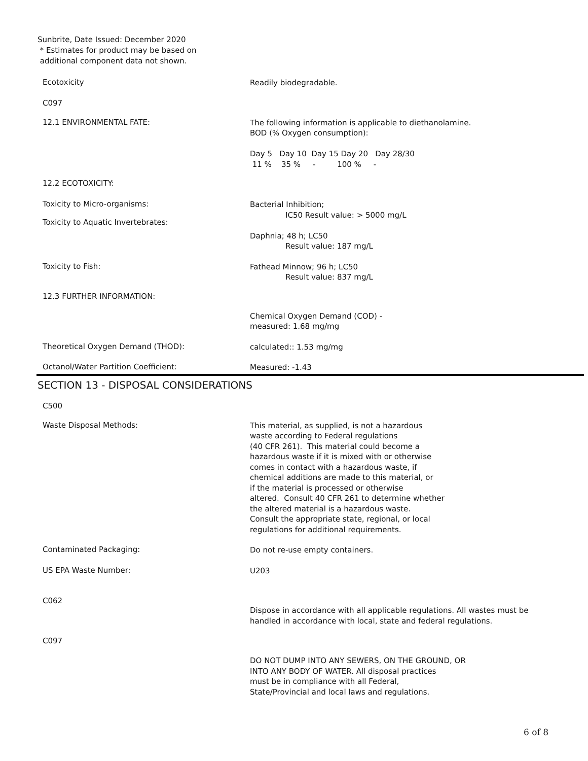Sunbrite, Date Issued: December 2020
* Estimates for product may be based on
additional component data not shown.
Ecotoxicity
Readily biodegradable.
C097
12.1 ENVIRONMENTAL FATE:
The following information is applicable to diethanolamine.
BOD (% Oxygen consumption):
Day 5 Day 10 Day 15 Day 20 Day 28/30
11 % 35 % - 100 % -
12.2 ECOTOXICITY:
Toxicity to Micro-organisms:
Toxicity to Aquatic Invertebrates:
Bacterial Inhibition;
IC50 Result value: > 5000 mg/L
Daphnia; 48 h; LC50
Result value: 187 mg/L
Toxicity to Fish:
Fathead Minnow; 96 h; LC50
Result value: 837 mg/L
12.3 FURTHER INFORMATION:
Chemical Oxygen Demand (COD) -
measured: 1.68 mg/mg
Theoretical Oxygen Demand (THOD):
calculated:: 1.53 mg/mg
Octanol/Water Partition Coefficient:
Measured: -1.43
SECTION 13 - DISPOSAL CONSIDERATIONS
C500
Waste Disposal Methods:
This material, as supplied, is not a hazardous
waste according to Federal regulations
(40 CFR 261). This material could become a
hazardous waste if it is mixed with or otherwise
comes in contact with a hazardous waste, if
chemical additions are made to this material, or
if the material is processed or otherwise
altered. Consult 40 CFR 261 to determine whether
the altered material is a hazardous waste.
Consult the appropriate state, regional, or local
regulations for additional requirements.
Contaminated Packaging:
Do not re-use empty containers.
US EPA Waste Number:
U203
C062
Dispose in accordance with all applicable regulations. All wastes must be handled in accordance with local, state and federal regulations.
C097
DO NOT DUMP INTO ANY SEWERS, ON THE GROUND, OR
INTO ANY BODY OF WATER. All disposal practices
must be in compliance with all Federal,
State/Provincial and local laws and regulations.
6 of 8